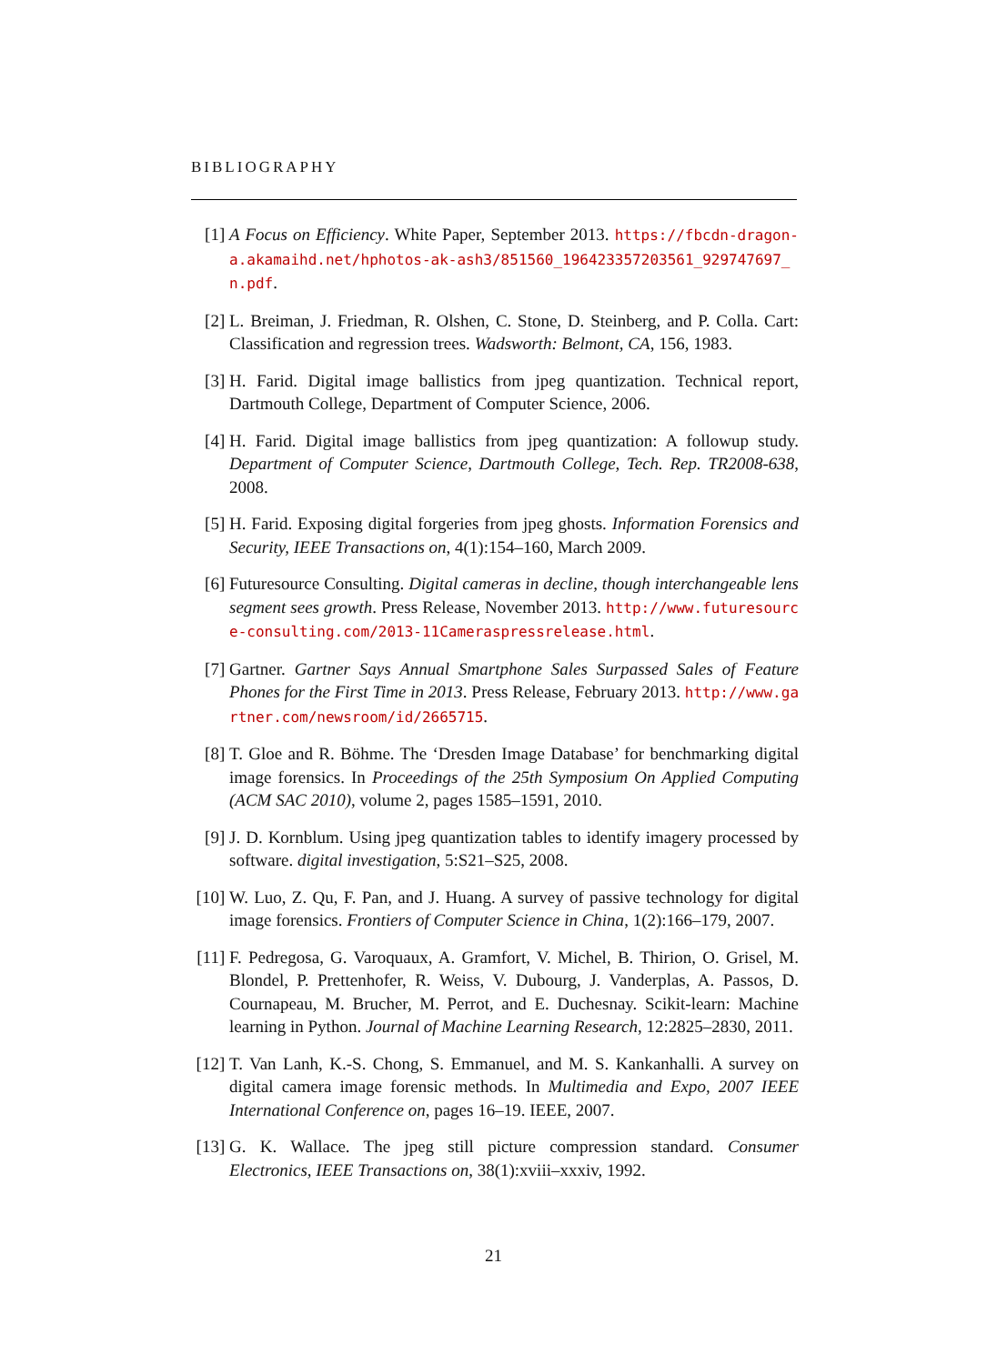BIBLIOGRAPHY
[1] A Focus on Efficiency. White Paper, September 2013. https://fbcdn-dragon-a.akamaihd.net/hphotos-ak-ash3/851560_196423357203561_929747697_n.pdf.
[2] L. Breiman, J. Friedman, R. Olshen, C. Stone, D. Steinberg, and P. Colla. Cart: Classification and regression trees. Wadsworth: Belmont, CA, 156, 1983.
[3] H. Farid. Digital image ballistics from jpeg quantization. Technical report, Dartmouth College, Department of Computer Science, 2006.
[4] H. Farid. Digital image ballistics from jpeg quantization: A followup study. Department of Computer Science, Dartmouth College, Tech. Rep. TR2008-638, 2008.
[5] H. Farid. Exposing digital forgeries from jpeg ghosts. Information Forensics and Security, IEEE Transactions on, 4(1):154–160, March 2009.
[6] Futuresource Consulting. Digital cameras in decline, though interchangeable lens segment sees growth. Press Release, November 2013. http://www.futuresource-consulting.com/2013-11Cameraspressrelease.html.
[7] Gartner. Gartner Says Annual Smartphone Sales Surpassed Sales of Feature Phones for the First Time in 2013. Press Release, February 2013. http://www.gartner.com/newsroom/id/2665715.
[8] T. Gloe and R. Böhme. The ‘Dresden Image Database’ for benchmarking digital image forensics. In Proceedings of the 25th Symposium On Applied Computing (ACM SAC 2010), volume 2, pages 1585–1591, 2010.
[9] J. D. Kornblum. Using jpeg quantization tables to identify imagery processed by software. digital investigation, 5:S21–S25, 2008.
[10]
W. Luo, Z. Qu, F. Pan, and J. Huang. A survey of passive technology for digital image forensics. Frontiers of Computer Science in China, 1(2):166–179, 2007.
[11]
F. Pedregosa, G. Varoquaux, A. Gramfort, V. Michel, B. Thirion, O. Grisel, M. Blondel, P. Prettenhofer, R. Weiss, V. Dubourg, J. Vanderplas, A. Passos, D. Cournapeau, M. Brucher, M. Perrot, and E. Duchesnay. Scikit-learn: Machine learning in Python. Journal of Machine Learning Research, 12:2825–2830, 2011.
[12]
T. Van Lanh, K.-S. Chong, S. Emmanuel, and M. S. Kankanhalli. A survey on digital camera image forensic methods. In Multimedia and Expo, 2007 IEEE International Conference on, pages 16–19. IEEE, 2007.
[13]
G. K. Wallace. The jpeg still picture compression standard. Consumer Electronics, IEEE Transactions on, 38(1):xviii–xxxiv, 1992.
21